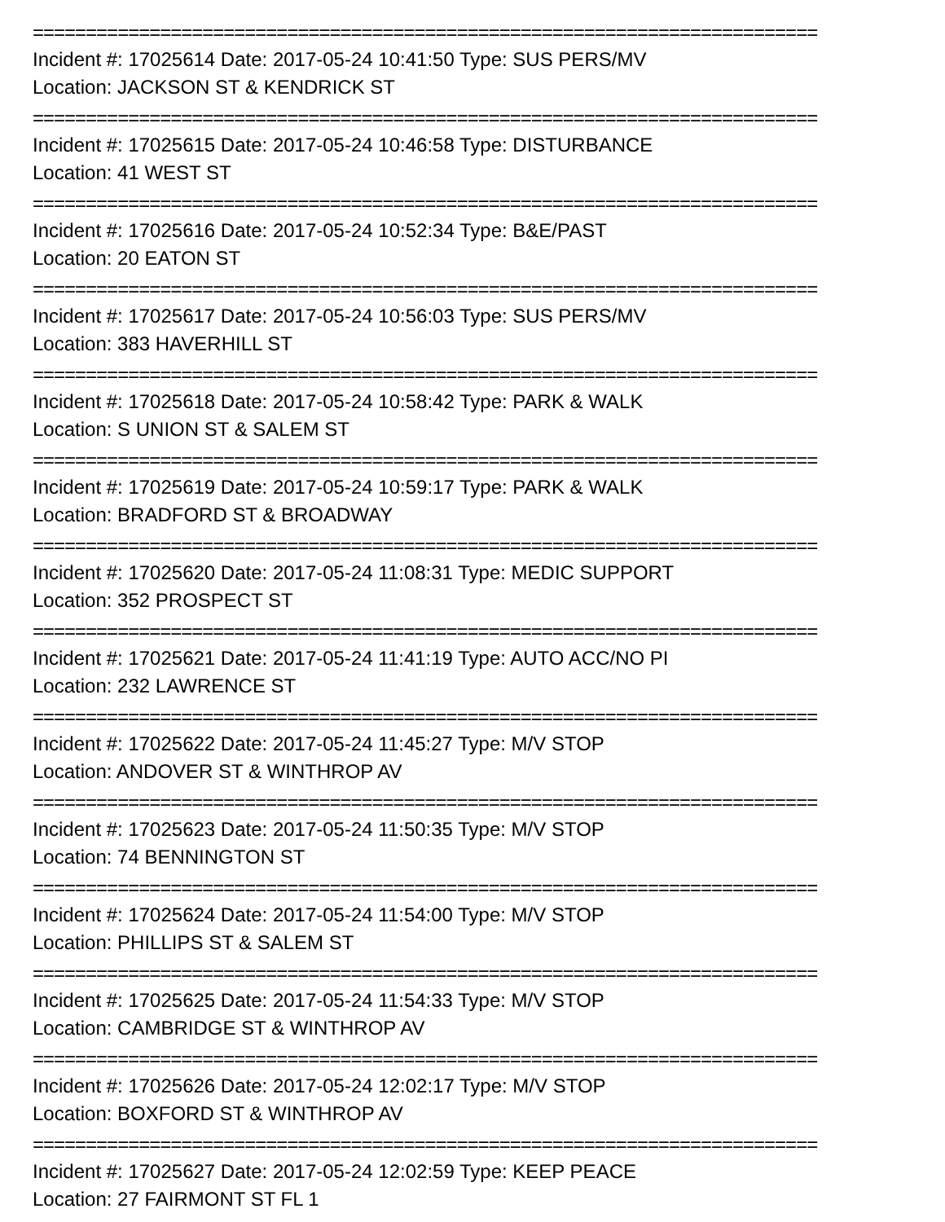==========================================================================
Incident #: 17025614 Date: 2017-05-24 10:41:50 Type: SUS PERS/MV
Location: JACKSON ST & KENDRICK ST
==========================================================================
Incident #: 17025615 Date: 2017-05-24 10:46:58 Type: DISTURBANCE
Location: 41 WEST ST
==========================================================================
Incident #: 17025616 Date: 2017-05-24 10:52:34 Type: B&E/PAST
Location: 20 EATON ST
==========================================================================
Incident #: 17025617 Date: 2017-05-24 10:56:03 Type: SUS PERS/MV
Location: 383 HAVERHILL ST
==========================================================================
Incident #: 17025618 Date: 2017-05-24 10:58:42 Type: PARK & WALK
Location: S UNION ST & SALEM ST
==========================================================================
Incident #: 17025619 Date: 2017-05-24 10:59:17 Type: PARK & WALK
Location: BRADFORD ST & BROADWAY
==========================================================================
Incident #: 17025620 Date: 2017-05-24 11:08:31 Type: MEDIC SUPPORT
Location: 352 PROSPECT ST
==========================================================================
Incident #: 17025621 Date: 2017-05-24 11:41:19 Type: AUTO ACC/NO PI
Location: 232 LAWRENCE ST
==========================================================================
Incident #: 17025622 Date: 2017-05-24 11:45:27 Type: M/V STOP
Location: ANDOVER ST & WINTHROP AV
==========================================================================
Incident #: 17025623 Date: 2017-05-24 11:50:35 Type: M/V STOP
Location: 74 BENNINGTON ST
==========================================================================
Incident #: 17025624 Date: 2017-05-24 11:54:00 Type: M/V STOP
Location: PHILLIPS ST & SALEM ST
==========================================================================
Incident #: 17025625 Date: 2017-05-24 11:54:33 Type: M/V STOP
Location: CAMBRIDGE ST & WINTHROP AV
==========================================================================
Incident #: 17025626 Date: 2017-05-24 12:02:17 Type: M/V STOP
Location: BOXFORD ST & WINTHROP AV
==========================================================================
Incident #: 17025627 Date: 2017-05-24 12:02:59 Type: KEEP PEACE
Location: 27 FAIRMONT ST FL 1